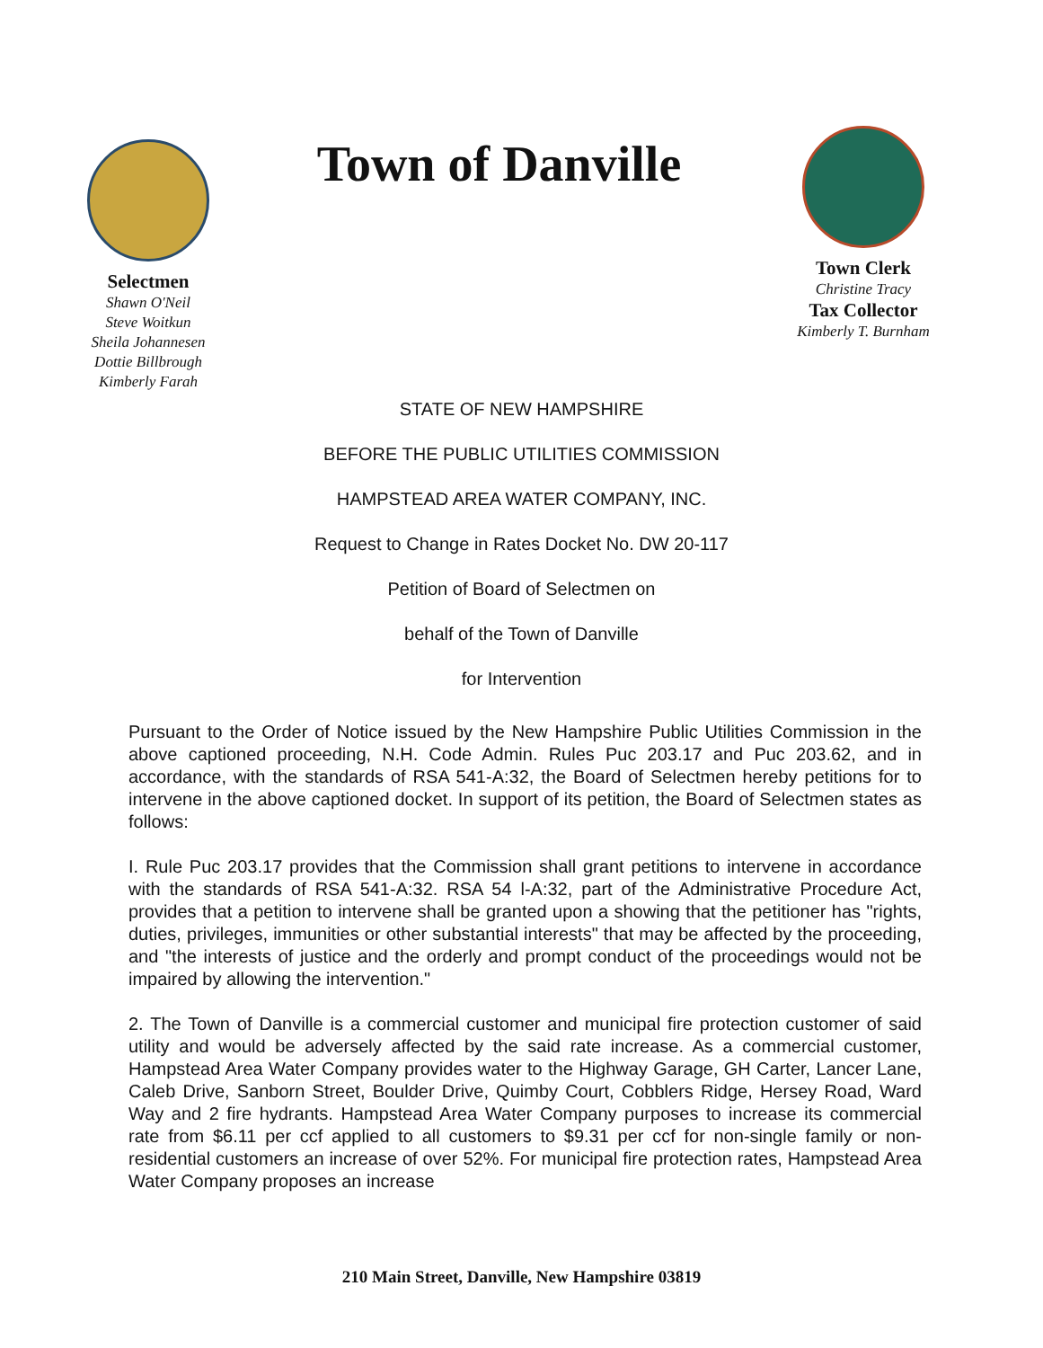Selectmen
Shawn O'Neil
Steve Woitkun
Sheila Johannesen
Dottie Billbrough
Kimberly Farah
Town of Danville
Town Clerk
Christine Tracy
Tax Collector
Kimberly T. Burnham
STATE OF NEW HAMPSHIRE
BEFORE THE PUBLIC UTILITIES COMMISSION
HAMPSTEAD AREA WATER COMPANY, INC.
Request to Change in Rates Docket No. DW 20-117
Petition of Board of Selectmen on
behalf of the Town of Danville
for Intervention
Pursuant to the Order of Notice issued by the New Hampshire Public Utilities Commission in the above captioned proceeding, N.H. Code Admin. Rules Puc 203.17 and Puc 203.62, and in accordance, with the standards of RSA 541-A:32, the Board of Selectmen hereby petitions for to intervene in the above captioned docket. In support of its petition, the Board of Selectmen states as follows:
I. Rule Puc 203.17 provides that the Commission shall grant petitions to intervene in accordance with the standards of RSA 541-A:32. RSA 54 l-A:32, part of the Administrative Procedure Act, provides that a petition to intervene shall be granted upon a showing that the petitioner has "rights, duties, privileges, immunities or other substantial interests" that may be affected by the proceeding, and "the interests of justice and the orderly and prompt conduct of the proceedings would not be impaired by allowing the intervention."
2. The Town of Danville is a commercial customer and municipal fire protection customer of said utility and would be adversely affected by the said rate increase. As a commercial customer, Hampstead Area Water Company provides water to the Highway Garage, GH Carter, Lancer Lane, Caleb Drive, Sanborn Street, Boulder Drive, Quimby Court, Cobblers Ridge, Hersey Road, Ward Way and 2 fire hydrants. Hampstead Area Water Company purposes to increase its commercial rate from $6.11 per ccf applied to all customers to $9.31 per ccf for non-single family or non-residential customers an increase of over 52%. For municipal fire protection rates, Hampstead Area Water Company proposes an increase
210 Main Street, Danville, New Hampshire 03819